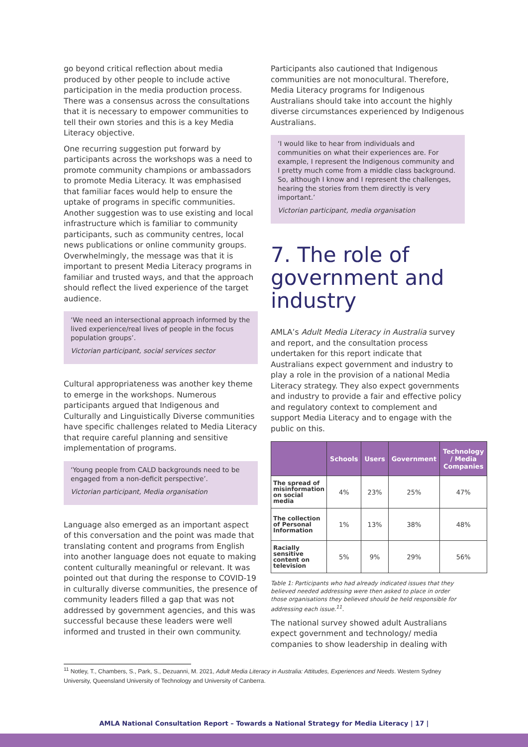go beyond critical reflection about media produced by other people to include active participation in the media production process. There was a consensus across the consultations that it is necessary to empower communities to tell their own stories and this is a key Media Literacy objective.
One recurring suggestion put forward by participants across the workshops was a need to promote community champions or ambassadors to promote Media Literacy. It was emphasised that familiar faces would help to ensure the uptake of programs in specific communities. Another suggestion was to use existing and local infrastructure which is familiar to community participants, such as community centres, local news publications or online community groups. Overwhelmingly, the message was that it is important to present Media Literacy programs in familiar and trusted ways, and that the approach should reflect the lived experience of the target audience.
‘We need an intersectional approach informed by the lived experience/real lives of people in the focus population groups’.
Victorian participant, social services sector
Cultural appropriateness was another key theme to emerge in the workshops. Numerous participants argued that Indigenous and Culturally and Linguistically Diverse communities have specific challenges related to Media Literacy that require careful planning and sensitive implementation of programs.
‘Young people from CALD backgrounds need to be engaged from a non-deficit perspective’.
Victorian participant, Media organisation
Language also emerged as an important aspect of this conversation and the point was made that translating content and programs from English into another language does not equate to making content culturally meaningful or relevant. It was pointed out that during the response to COVID-19 in culturally diverse communities, the presence of community leaders filled a gap that was not addressed by government agencies, and this was successful because these leaders were well informed and trusted in their own community.
Participants also cautioned that Indigenous communities are not monocultural. Therefore, Media Literacy programs for Indigenous Australians should take into account the highly diverse circumstances experienced by Indigenous Australians.
‘I would like to hear from individuals and communities on what their experiences are. For example, I represent the Indigenous community and I pretty much come from a middle class background. So, although I know and I represent the challenges, hearing the stories from them directly is very important.’
Victorian participant, media organisation
7. The role of government and industry
AMLA’s Adult Media Literacy in Australia survey and report, and the consultation process undertaken for this report indicate that Australians expect government and industry to play a role in the provision of a national Media Literacy strategy. They also expect governments and industry to provide a fair and effective policy and regulatory context to complement and support Media Literacy and to engage with the public on this.
| | Schools | Users | Government | Technology / Media Companies |
| --- | --- | --- | --- | --- |
| The spread of misinformation on social media | 4% | 23% | 25% | 47% |
| The collection of Personal Information | 1% | 13% | 38% | 48% |
| Racially sensitive content on television | 5% | 9% | 29% | 56% |
Table 1: Participants who had already indicated issues that they believed needed addressing were then asked to place in order those organisations they believed should be held responsible for addressing each issue.<sup>11</sup>.
The national survey showed adult Australians expect government and technology/ media companies to show leadership in dealing with
<sup>11</sup> Notley, T., Chambers, S., Park, S., Dezuanni, M. 2021, Adult Media Literacy in Australia: Attitudes, Experiences and Needs. Western Sydney University, Queensland University of Technology and University of Canberra.
AMLA National Consultation Report – Towards a National Strategy for Media Literacy | 17 |